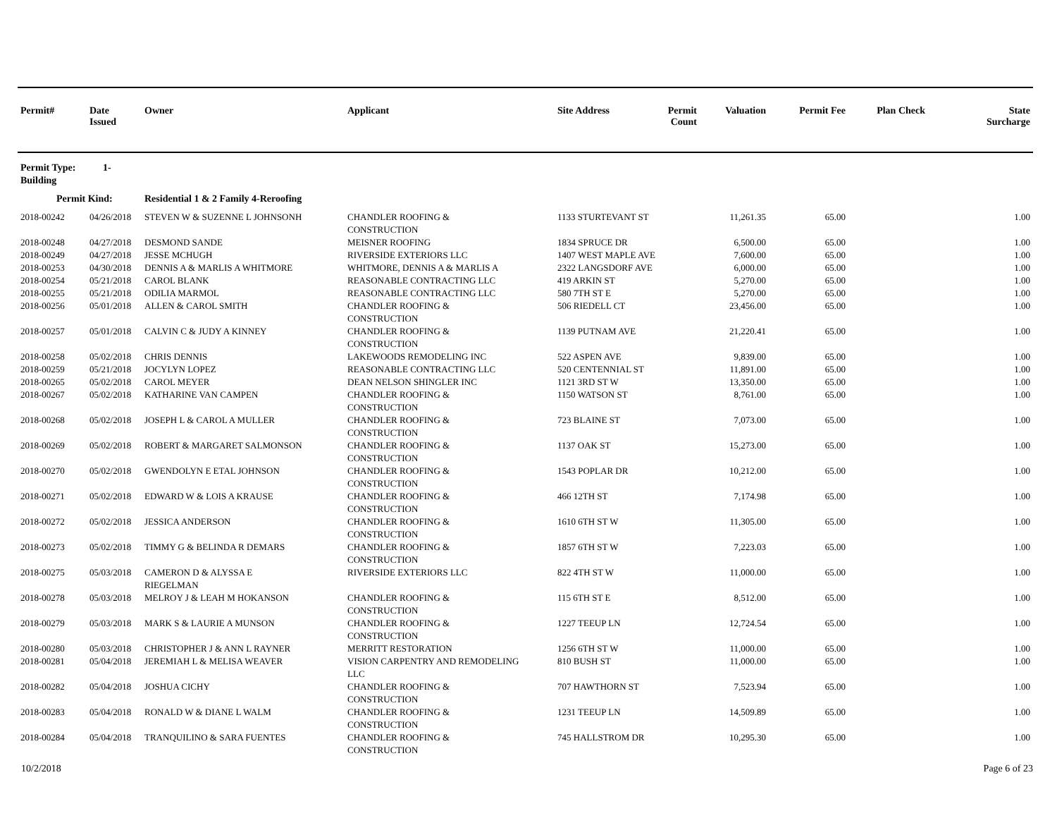| Permit# | Date Issued | Owner | Applicant | Site Address | Permit Count | Valuation | Permit Fee | Plan Check | State Surcharge |
| --- | --- | --- | --- | --- | --- | --- | --- | --- | --- |
| Permit Type: 1-Building | | | | | | | | | |
| Permit Kind: | | Residential 1 & 2 Family 4-Reroofing | | | | | | | |
| 2018-00242 | 04/26/2018 | STEVEN W & SUZENNE L JOHNSONH | CHANDLER ROOFING & CONSTRUCTION | 1133 STURTEVANT ST | | 11,261.35 | 65.00 | | 1.00 |
| 2018-00248 | 04/27/2018 | DESMOND SANDE | MEISNER ROOFING | 1834 SPRUCE DR | | 6,500.00 | 65.00 | | 1.00 |
| 2018-00249 | 04/27/2018 | JESSE MCHUGH | RIVERSIDE EXTERIORS LLC | 1407 WEST MAPLE AVE | | 7,600.00 | 65.00 | | 1.00 |
| 2018-00253 | 04/30/2018 | DENNIS A & MARLIS A WHITMORE | WHITMORE, DENNIS A & MARLIS A | 2322 LANGSDORF AVE | | 6,000.00 | 65.00 | | 1.00 |
| 2018-00254 | 05/21/2018 | CAROL BLANK | REASONABLE CONTRACTING LLC | 419 ARKIN ST | | 5,270.00 | 65.00 | | 1.00 |
| 2018-00255 | 05/21/2018 | ODILIA MARMOL | REASONABLE CONTRACTING LLC | 580 7TH ST E | | 5,270.00 | 65.00 | | 1.00 |
| 2018-00256 | 05/01/2018 | ALLEN & CAROL SMITH | CHANDLER ROOFING & CONSTRUCTION | 506 RIEDELL CT | | 23,456.00 | 65.00 | | 1.00 |
| 2018-00257 | 05/01/2018 | CALVIN C & JUDY A KINNEY | CHANDLER ROOFING & CONSTRUCTION | 1139 PUTNAM AVE | | 21,220.41 | 65.00 | | 1.00 |
| 2018-00258 | 05/02/2018 | CHRIS DENNIS | LAKEWOODS REMODELING INC | 522 ASPEN AVE | | 9,839.00 | 65.00 | | 1.00 |
| 2018-00259 | 05/21/2018 | JOCYLYN LOPEZ | REASONABLE CONTRACTING LLC | 520 CENTENNIAL ST | | 11,891.00 | 65.00 | | 1.00 |
| 2018-00265 | 05/02/2018 | CAROL MEYER | DEAN NELSON SHINGLER INC | 1121 3RD ST W | | 13,350.00 | 65.00 | | 1.00 |
| 2018-00267 | 05/02/2018 | KATHARINE VAN CAMPEN | CHANDLER ROOFING & CONSTRUCTION | 1150 WATSON ST | | 8,761.00 | 65.00 | | 1.00 |
| 2018-00268 | 05/02/2018 | JOSEPH L & CAROL A MULLER | CHANDLER ROOFING & CONSTRUCTION | 723 BLAINE ST | | 7,073.00 | 65.00 | | 1.00 |
| 2018-00269 | 05/02/2018 | ROBERT & MARGARET SALMONSON | CHANDLER ROOFING & CONSTRUCTION | 1137 OAK ST | | 15,273.00 | 65.00 | | 1.00 |
| 2018-00270 | 05/02/2018 | GWENDOLYN E ETAL JOHNSON | CHANDLER ROOFING & CONSTRUCTION | 1543 POPLAR DR | | 10,212.00 | 65.00 | | 1.00 |
| 2018-00271 | 05/02/2018 | EDWARD W & LOIS A KRAUSE | CHANDLER ROOFING & CONSTRUCTION | 466 12TH ST | | 7,174.98 | 65.00 | | 1.00 |
| 2018-00272 | 05/02/2018 | JESSICA ANDERSON | CHANDLER ROOFING & CONSTRUCTION | 1610 6TH ST W | | 11,305.00 | 65.00 | | 1.00 |
| 2018-00273 | 05/02/2018 | TIMMY G & BELINDA R DEMARS | CHANDLER ROOFING & CONSTRUCTION | 1857 6TH ST W | | 7,223.03 | 65.00 | | 1.00 |
| 2018-00275 | 05/03/2018 | CAMERON D & ALYSSA E RIEGELMAN | RIVERSIDE EXTERIORS LLC | 822 4TH ST W | | 11,000.00 | 65.00 | | 1.00 |
| 2018-00278 | 05/03/2018 | MELROY J & LEAH M HOKANSON | CHANDLER ROOFING & CONSTRUCTION | 115 6TH ST E | | 8,512.00 | 65.00 | | 1.00 |
| 2018-00279 | 05/03/2018 | MARK S & LAURIE A MUNSON | CHANDLER ROOFING & CONSTRUCTION | 1227 TEEUP LN | | 12,724.54 | 65.00 | | 1.00 |
| 2018-00280 | 05/03/2018 | CHRISTOPHER J & ANN L RAYNER | MERRITT RESTORATION | 1256 6TH ST W | | 11,000.00 | 65.00 | | 1.00 |
| 2018-00281 | 05/04/2018 | JEREMIAH L & MELISA WEAVER | VISION CARPENTRY AND REMODELING LLC | 810 BUSH ST | | 11,000.00 | 65.00 | | 1.00 |
| 2018-00282 | 05/04/2018 | JOSHUA CICHY | CHANDLER ROOFING & CONSTRUCTION | 707 HAWTHORN ST | | 7,523.94 | 65.00 | | 1.00 |
| 2018-00283 | 05/04/2018 | RONALD W & DIANE L WALM | CHANDLER ROOFING & CONSTRUCTION | 1231 TEEUP LN | | 14,509.89 | 65.00 | | 1.00 |
| 2018-00284 | 05/04/2018 | TRANQUILINO & SARA FUENTES | CHANDLER ROOFING & CONSTRUCTION | 745 HALLSTROM DR | | 10,295.30 | 65.00 | | 1.00 |
10/2/2018 Page 6 of 23